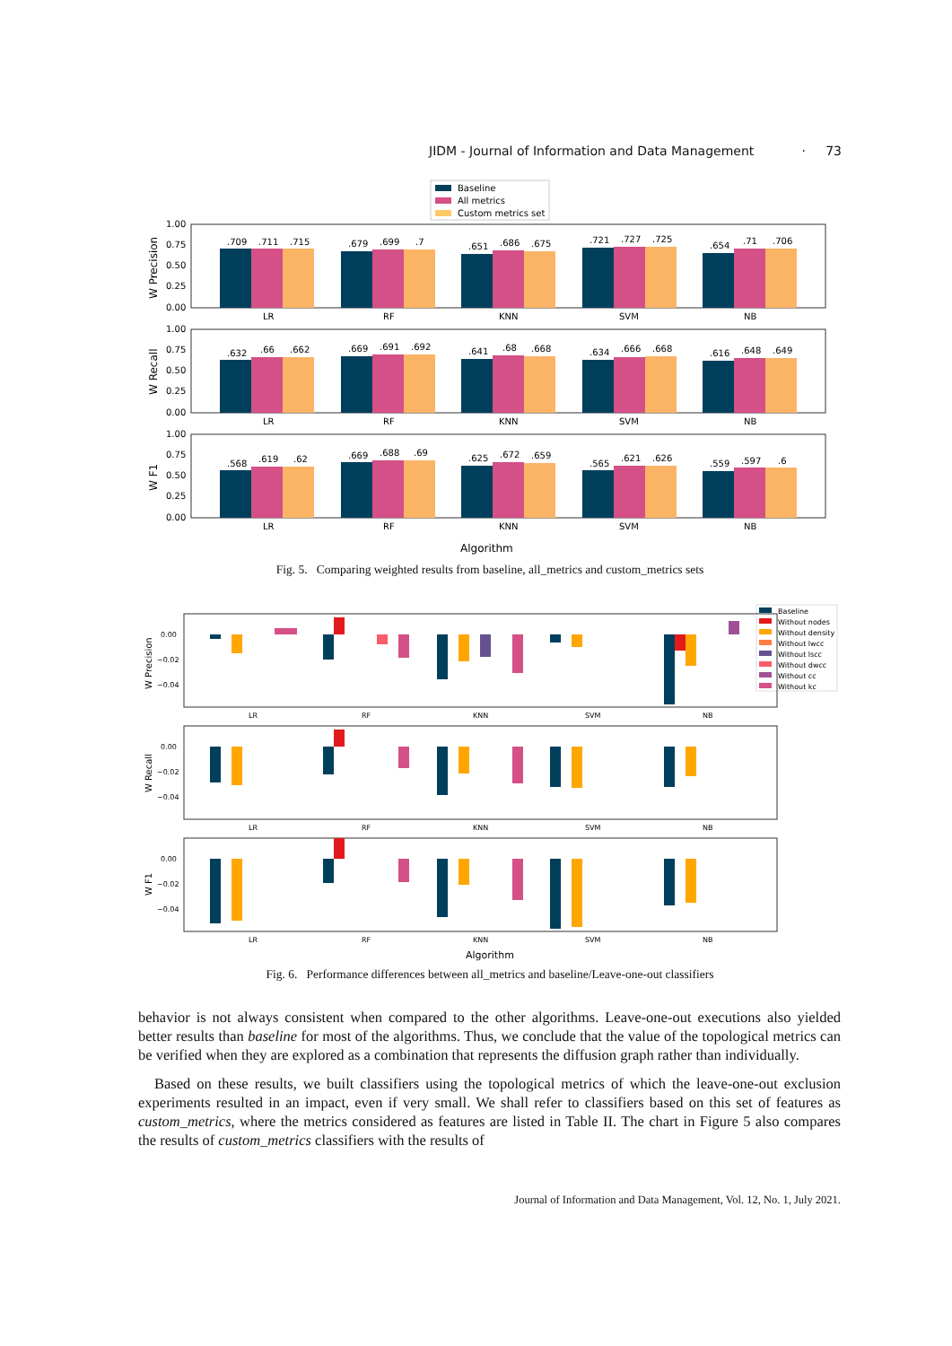JIDM - Journal of Information and Data Management · 73
Baseline
All metrics
Custom metrics set
W Precision
.709
.711
.715
.679
.699
.7
.651
.686
.675
.721
.727
.725
.654
.71
.706
LR
RF
KNN
SVM
NB
1.00
0.75
0.50
0.25
0.00
W Recall
.632
.66
.662
.669
.691
.692
.641
.68
.668
.634
.666
.668
.616
.648
.649
LR
RF
KNN
SVM
NB
1.00
0.75
0.50
0.25
0.00
W F1
.568
.619
.62
.669
.688
.69
.625
.672
.659
.565
.621
.626
.559
.597
.6
LR
RF
KNN
SVM
NB
1.00
0.75
0.50
0.25
0.00
Algorithm
Fig. 5. Comparing weighted results from baseline, all_metrics and custom_metrics sets
Baseline
Without nodes
Without density
Without lwcc
Without lscc
Without dwcc
Without cc
Without kc
W Precision
0.00
−0.02
−0.04
LR
RF
KNN
SVM
NB
W Recall
0.00
−0.02
−0.04
LR
RF
KNN
SVM
NB
W F1
0.00
−0.02
−0.04
LR
RF
KNN
SVM
NB
Algorithm
Fig. 6. Performance differences between all_metrics and baseline/Leave-one-out classifiers
behavior is not always consistent when compared to the other algorithms. Leave-one-out executions also yielded better results than baseline for most of the algorithms. Thus, we conclude that the value of the topological metrics can be verified when they are explored as a combination that represents the diffusion graph rather than individually.
Based on these results, we built classifiers using the topological metrics of which the leave-one-out exclusion experiments resulted in an impact, even if very small. We shall refer to classifiers based on this set of features as custom_metrics, where the metrics considered as features are listed in Table II. The chart in Figure 5 also compares the results of custom_metrics classifiers with the results of
Journal of Information and Data Management, Vol. 12, No. 1, July 2021.